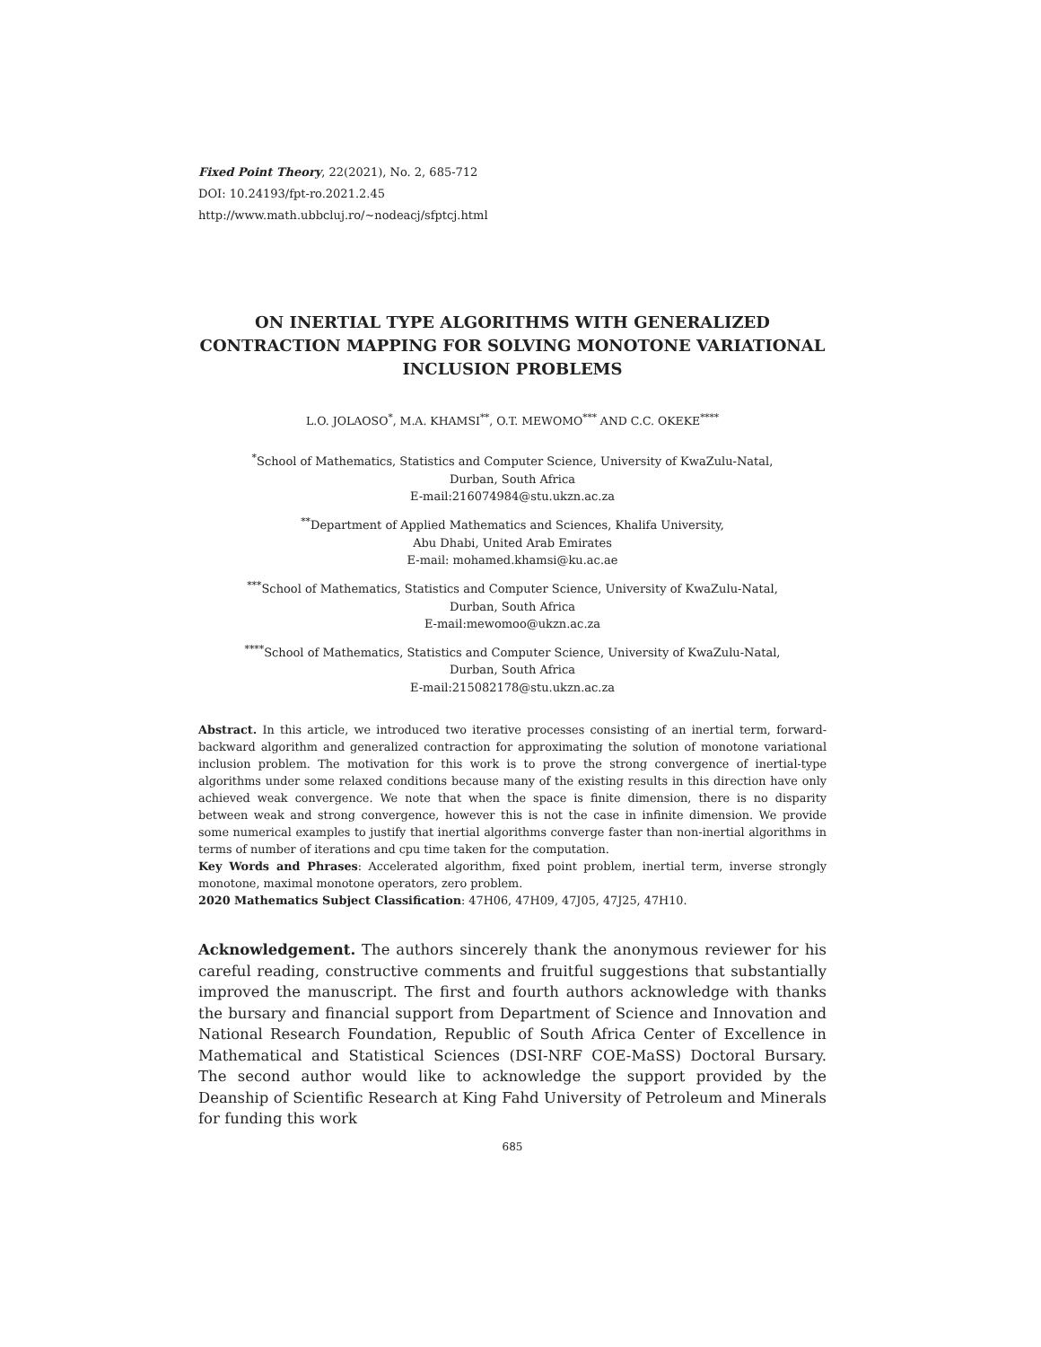Fixed Point Theory, 22(2021), No. 2, 685-712
DOI: 10.24193/fpt-ro.2021.2.45
http://www.math.ubbcluj.ro/~nodeacj/sfptcj.html
ON INERTIAL TYPE ALGORITHMS WITH GENERALIZED CONTRACTION MAPPING FOR SOLVING MONOTONE VARIATIONAL INCLUSION PROBLEMS
L.O. JOLAOSO<sup>*</sup>, M.A. KHAMSI<sup>**</sup>, O.T. MEWOMO<sup>***</sup> AND C.C. OKEKE<sup>****</sup>
<sup>*</sup> School of Mathematics, Statistics and Computer Science, University of KwaZulu-Natal,
Durban, South Africa
E-mail:216074984@stu.ukzn.ac.za
<sup>**</sup> Department of Applied Mathematics and Sciences, Khalifa University,
Abu Dhabi, United Arab Emirates
E-mail: mohamed.khamsi@ku.ac.ae
<sup>***</sup> School of Mathematics, Statistics and Computer Science, University of KwaZulu-Natal,
Durban, South Africa
E-mail:mewomoo@ukzn.ac.za
<sup>****</sup>School of Mathematics, Statistics and Computer Science, University of KwaZulu-Natal,
Durban, South Africa
E-mail:215082178@stu.ukzn.ac.za
Abstract. In this article, we introduced two iterative processes consisting of an inertial term, forward-backward algorithm and generalized contraction for approximating the solution of monotone variational inclusion problem. The motivation for this work is to prove the strong convergence of inertial-type algorithms under some relaxed conditions because many of the existing results in this direction have only achieved weak convergence. We note that when the space is finite dimension, there is no disparity between weak and strong convergence, however this is not the case in infinite dimension. We provide some numerical examples to justify that inertial algorithms converge faster than non-inertial algorithms in terms of number of iterations and cpu time taken for the computation.
Key Words and Phrases: Accelerated algorithm, fixed point problem, inertial term, inverse strongly monotone, maximal monotone operators, zero problem.
2020 Mathematics Subject Classification: 47H06, 47H09, 47J05, 47J25, 47H10.
Acknowledgement. The authors sincerely thank the anonymous reviewer for his careful reading, constructive comments and fruitful suggestions that substantially improved the manuscript. The first and fourth authors acknowledge with thanks the bursary and financial support from Department of Science and Innovation and National Research Foundation, Republic of South Africa Center of Excellence in Mathematical and Statistical Sciences (DSI-NRF COE-MaSS) Doctoral Bursary. The second author would like to acknowledge the support provided by the Deanship of Scientific Research at King Fahd University of Petroleum and Minerals for funding this work
685